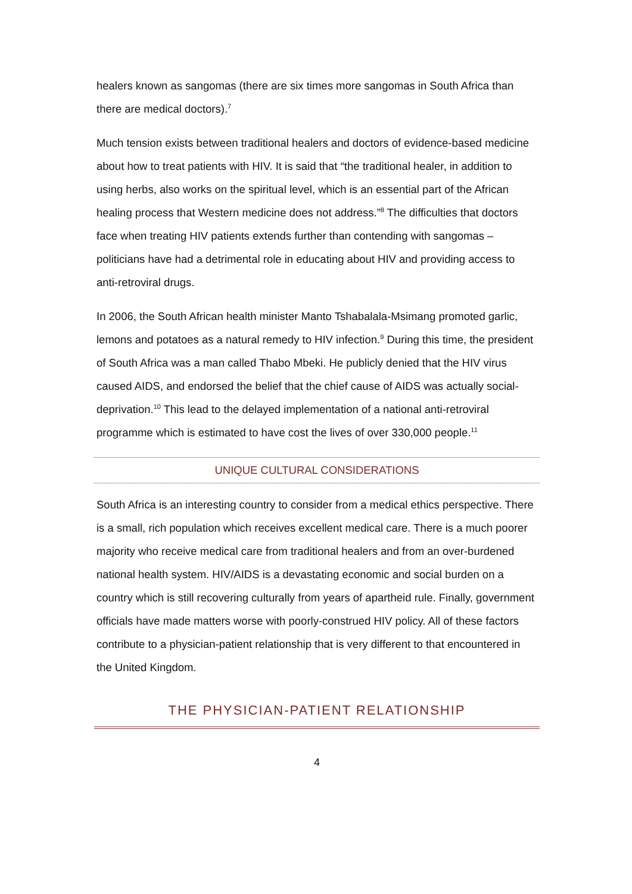healers known as sangomas (there are six times more sangomas in South Africa than there are medical doctors).<sup>7</sup>
Much tension exists between traditional healers and doctors of evidence-based medicine about how to treat patients with HIV. It is said that “the traditional healer, in addition to using herbs, also works on the spiritual level, which is an essential part of the African healing process that Western medicine does not address.”<sup>8</sup> The difficulties that doctors face when treating HIV patients extends further than contending with sangomas – politicians have had a detrimental role in educating about HIV and providing access to anti-retroviral drugs.
In 2006, the South African health minister Manto Tshabalala-Msimang promoted garlic, lemons and potatoes as a natural remedy to HIV infection.<sup>9</sup> During this time, the president of South Africa was a man called Thabo Mbeki. He publicly denied that the HIV virus caused AIDS, and endorsed the belief that the chief cause of AIDS was actually social-deprivation.<sup>10</sup> This lead to the delayed implementation of a national anti-retroviral programme which is estimated to have cost the lives of over 330,000 people.<sup>11</sup>
UNIQUE CULTURAL CONSIDERATIONS
South Africa is an interesting country to consider from a medical ethics perspective. There is a small, rich population which receives excellent medical care. There is a much poorer majority who receive medical care from traditional healers and from an over-burdened national health system. HIV/AIDS is a devastating economic and social burden on a country which is still recovering culturally from years of apartheid rule. Finally, government officials have made matters worse with poorly-construed HIV policy. All of these factors contribute to a physician-patient relationship that is very different to that encountered in the United Kingdom.
THE PHYSICIAN-PATIENT RELATIONSHIP
4